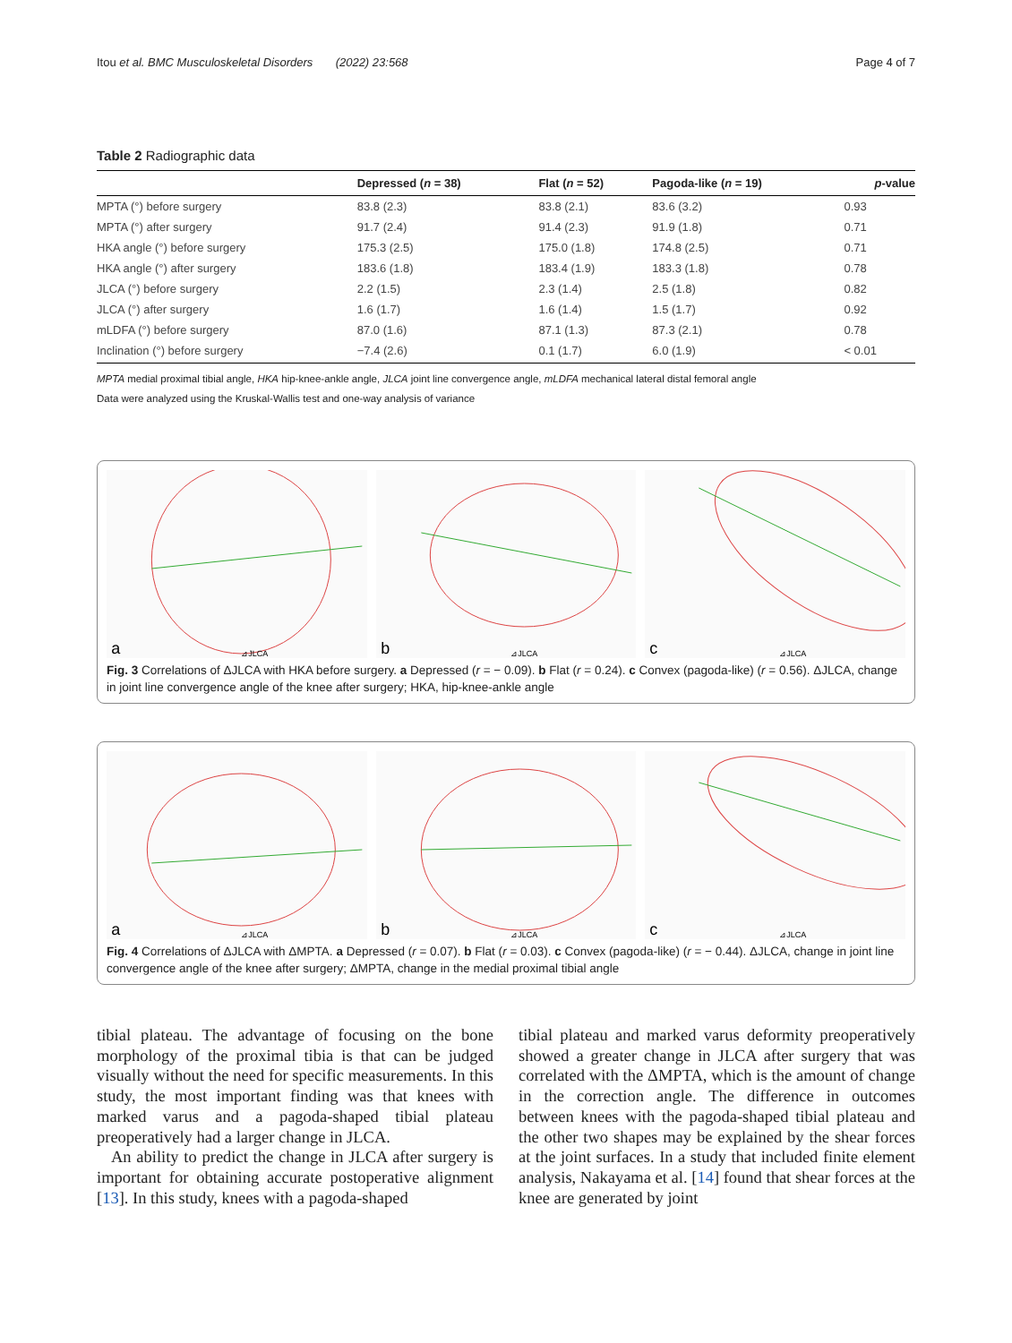Itou et al. BMC Musculoskeletal Disorders (2022) 23:568 Page 4 of 7
Table 2 Radiographic data
| | Depressed ( n = 38) | Flat ( n = 52) | Pagoda-like ( n = 19) | p -value |
| --- | --- | --- | --- | --- |
| MPTA (°) before surgery | 83.8 (2.3) | 83.8 (2.1) | 83.6 (3.2) | 0.93 |
| MPTA (°) after surgery | 91.7 (2.4) | 91.4 (2.3) | 91.9 (1.8) | 0.71 |
| HKA angle (°) before surgery | 175.3 (2.5) | 175.0 (1.8) | 174.8 (2.5) | 0.71 |
| HKA angle (°) after surgery | 183.6 (1.8) | 183.4 (1.9) | 183.3 (1.8) | 0.78 |
| JLCA (°) before surgery | 2.2 (1.5) | 2.3 (1.4) | 2.5 (1.8) | 0.82 |
| JLCA (°) after surgery | 1.6 (1.7) | 1.6 (1.4) | 1.5 (1.7) | 0.92 |
| mLDFA (°) before surgery | 87.0 (1.6) | 87.1 (1.3) | 87.3 (2.1) | 0.78 |
| Inclination (°) before surgery | −7.4 (2.6) | 0.1 (1.7) | 6.0 (1.9) | < 0.01 |
MPTA medial proximal tibial angle, HKA hip-knee-ankle angle, JLCA joint line convergence angle, mLDFA mechanical lateral distal femoral angle
Data were analyzed using the Kruskal-Wallis test and one-way analysis of variance
a
⊿JLCA
b
⊿JLCA
c
⊿JLCA
Fig. 3 Correlations of ΔJLCA with HKA before surgery. a Depressed (r = − 0.09). b Flat (r = 0.24). c Convex (pagoda-like) (r = 0.56). ΔJLCA, change in joint line convergence angle of the knee after surgery; HKA, hip-knee-ankle angle
a
⊿JLCA
b
⊿JLCA
c
⊿JLCA
Fig. 4 Correlations of ΔJLCA with ΔMPTA. a Depressed (r = 0.07). b Flat (r = 0.03). c Convex (pagoda-like) (r = − 0.44). ΔJLCA, change in joint line convergence angle of the knee after surgery; ΔMPTA, change in the medial proximal tibial angle
tibial plateau. The advantage of focusing on the bone morphology of the proximal tibia is that can be judged visually without the need for specific measurements. In this study, the most important finding was that knees with marked varus and a pagoda-shaped tibial plateau preoperatively had a larger change in JLCA.
An ability to predict the change in JLCA after surgery is important for obtaining accurate postoperative alignment [13]. In this study, knees with a pagoda-shaped
tibial plateau and marked varus deformity preoperatively showed a greater change in JLCA after surgery that was correlated with the ΔMPTA, which is the amount of change in the correction angle. The difference in outcomes between knees with the pagoda-shaped tibial plateau and the other two shapes may be explained by the shear forces at the joint surfaces. In a study that included finite element analysis, Nakayama et al. [14] found that shear forces at the knee are generated by joint